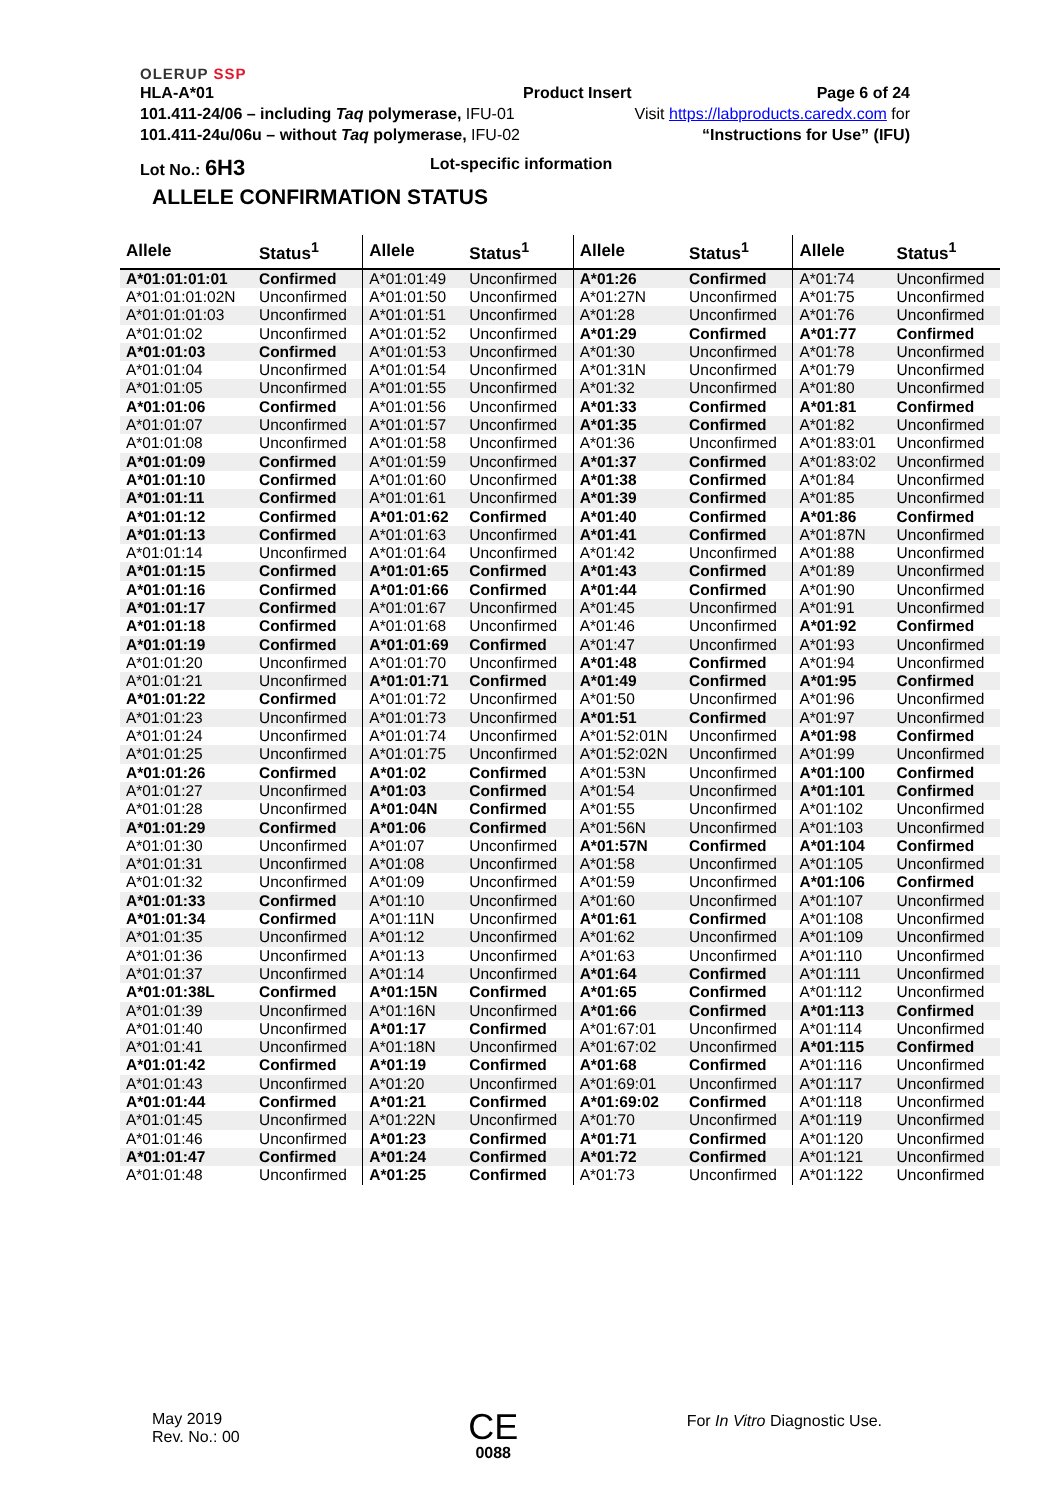OLERUP SSP
HLA-A*01
101.411-24/06 – including Taq polymerase, IFU-01
101.411-24u/06u – without Taq polymerase, IFU-02
Product Insert Page 6 of 24
Visit https://labproducts.caredx.com for
“Instructions for Use” (IFU)
Lot No.: 6H3 Lot-specific information
ALLELE CONFIRMATION STATUS
| Allele | Status<sup>1</sup> | Allele | Status<sup>1</sup> | Allele | Status<sup>1</sup> | Allele | Status<sup>1</sup> |
| --- | --- | --- | --- | --- | --- | --- | --- |
| A*01:01:01:01 | Confirmed | A*01:01:49 | Unconfirmed | A*01:26 | Confirmed | A*01:74 | Unconfirmed |
| A*01:01:01:02N | Unconfirmed | A*01:01:50 | Unconfirmed | A*01:27N | Unconfirmed | A*01:75 | Unconfirmed |
| A*01:01:01:03 | Unconfirmed | A*01:01:51 | Unconfirmed | A*01:28 | Unconfirmed | A*01:76 | Unconfirmed |
| A*01:01:02 | Unconfirmed | A*01:01:52 | Unconfirmed | A*01:29 | Confirmed | A*01:77 | Confirmed |
| A*01:01:03 | Confirmed | A*01:01:53 | Unconfirmed | A*01:30 | Unconfirmed | A*01:78 | Unconfirmed |
| A*01:01:04 | Unconfirmed | A*01:01:54 | Unconfirmed | A*01:31N | Unconfirmed | A*01:79 | Unconfirmed |
| A*01:01:05 | Unconfirmed | A*01:01:55 | Unconfirmed | A*01:32 | Unconfirmed | A*01:80 | Unconfirmed |
| A*01:01:06 | Confirmed | A*01:01:56 | Unconfirmed | A*01:33 | Confirmed | A*01:81 | Confirmed |
| A*01:01:07 | Unconfirmed | A*01:01:57 | Unconfirmed | A*01:35 | Confirmed | A*01:82 | Unconfirmed |
| A*01:01:08 | Unconfirmed | A*01:01:58 | Unconfirmed | A*01:36 | Unconfirmed | A*01:83:01 | Unconfirmed |
| A*01:01:09 | Confirmed | A*01:01:59 | Unconfirmed | A*01:37 | Confirmed | A*01:83:02 | Unconfirmed |
| A*01:01:10 | Confirmed | A*01:01:60 | Unconfirmed | A*01:38 | Confirmed | A*01:84 | Unconfirmed |
| A*01:01:11 | Confirmed | A*01:01:61 | Unconfirmed | A*01:39 | Confirmed | A*01:85 | Unconfirmed |
| A*01:01:12 | Confirmed | A*01:01:62 | Confirmed | A*01:40 | Confirmed | A*01:86 | Confirmed |
| A*01:01:13 | Confirmed | A*01:01:63 | Unconfirmed | A*01:41 | Confirmed | A*01:87N | Unconfirmed |
| A*01:01:14 | Unconfirmed | A*01:01:64 | Unconfirmed | A*01:42 | Unconfirmed | A*01:88 | Unconfirmed |
| A*01:01:15 | Confirmed | A*01:01:65 | Confirmed | A*01:43 | Confirmed | A*01:89 | Unconfirmed |
| A*01:01:16 | Confirmed | A*01:01:66 | Confirmed | A*01:44 | Confirmed | A*01:90 | Unconfirmed |
| A*01:01:17 | Confirmed | A*01:01:67 | Unconfirmed | A*01:45 | Unconfirmed | A*01:91 | Unconfirmed |
| A*01:01:18 | Confirmed | A*01:01:68 | Unconfirmed | A*01:46 | Unconfirmed | A*01:92 | Confirmed |
| A*01:01:19 | Confirmed | A*01:01:69 | Confirmed | A*01:47 | Unconfirmed | A*01:93 | Unconfirmed |
| A*01:01:20 | Unconfirmed | A*01:01:70 | Unconfirmed | A*01:48 | Confirmed | A*01:94 | Unconfirmed |
| A*01:01:21 | Unconfirmed | A*01:01:71 | Confirmed | A*01:49 | Confirmed | A*01:95 | Confirmed |
| A*01:01:22 | Confirmed | A*01:01:72 | Unconfirmed | A*01:50 | Unconfirmed | A*01:96 | Unconfirmed |
| A*01:01:23 | Unconfirmed | A*01:01:73 | Unconfirmed | A*01:51 | Confirmed | A*01:97 | Unconfirmed |
| A*01:01:24 | Unconfirmed | A*01:01:74 | Unconfirmed | A*01:52:01N | Unconfirmed | A*01:98 | Confirmed |
| A*01:01:25 | Unconfirmed | A*01:01:75 | Unconfirmed | A*01:52:02N | Unconfirmed | A*01:99 | Unconfirmed |
| A*01:01:26 | Confirmed | A*01:02 | Confirmed | A*01:53N | Unconfirmed | A*01:100 | Confirmed |
| A*01:01:27 | Unconfirmed | A*01:03 | Confirmed | A*01:54 | Unconfirmed | A*01:101 | Confirmed |
| A*01:01:28 | Unconfirmed | A*01:04N | Confirmed | A*01:55 | Unconfirmed | A*01:102 | Unconfirmed |
| A*01:01:29 | Confirmed | A*01:06 | Confirmed | A*01:56N | Unconfirmed | A*01:103 | Unconfirmed |
| A*01:01:30 | Unconfirmed | A*01:07 | Unconfirmed | A*01:57N | Confirmed | A*01:104 | Confirmed |
| A*01:01:31 | Unconfirmed | A*01:08 | Unconfirmed | A*01:58 | Unconfirmed | A*01:105 | Unconfirmed |
| A*01:01:32 | Unconfirmed | A*01:09 | Unconfirmed | A*01:59 | Unconfirmed | A*01:106 | Confirmed |
| A*01:01:33 | Confirmed | A*01:10 | Unconfirmed | A*01:60 | Unconfirmed | A*01:107 | Unconfirmed |
| A*01:01:34 | Confirmed | A*01:11N | Unconfirmed | A*01:61 | Confirmed | A*01:108 | Unconfirmed |
| A*01:01:35 | Unconfirmed | A*01:12 | Unconfirmed | A*01:62 | Unconfirmed | A*01:109 | Unconfirmed |
| A*01:01:36 | Unconfirmed | A*01:13 | Unconfirmed | A*01:63 | Unconfirmed | A*01:110 | Unconfirmed |
| A*01:01:37 | Unconfirmed | A*01:14 | Unconfirmed | A*01:64 | Confirmed | A*01:111 | Unconfirmed |
| A*01:01:38L | Confirmed | A*01:15N | Confirmed | A*01:65 | Confirmed | A*01:112 | Unconfirmed |
| A*01:01:39 | Unconfirmed | A*01:16N | Unconfirmed | A*01:66 | Confirmed | A*01:113 | Confirmed |
| A*01:01:40 | Unconfirmed | A*01:17 | Confirmed | A*01:67:01 | Unconfirmed | A*01:114 | Unconfirmed |
| A*01:01:41 | Unconfirmed | A*01:18N | Unconfirmed | A*01:67:02 | Unconfirmed | A*01:115 | Confirmed |
| A*01:01:42 | Confirmed | A*01:19 | Confirmed | A*01:68 | Confirmed | A*01:116 | Unconfirmed |
| A*01:01:43 | Unconfirmed | A*01:20 | Unconfirmed | A*01:69:01 | Unconfirmed | A*01:117 | Unconfirmed |
| A*01:01:44 | Confirmed | A*01:21 | Confirmed | A*01:69:02 | Confirmed | A*01:118 | Unconfirmed |
| A*01:01:45 | Unconfirmed | A*01:22N | Unconfirmed | A*01:70 | Unconfirmed | A*01:119 | Unconfirmed |
| A*01:01:46 | Unconfirmed | A*01:23 | Confirmed | A*01:71 | Confirmed | A*01:120 | Unconfirmed |
| A*01:01:47 | Confirmed | A*01:24 | Confirmed | A*01:72 | Confirmed | A*01:121 | Unconfirmed |
| A*01:01:48 | Unconfirmed | A*01:25 | Confirmed | A*01:73 | Unconfirmed | A*01:122 | Unconfirmed |
May 2019
Rev. No.: 00
CE
0088
For In Vitro Diagnostic Use.